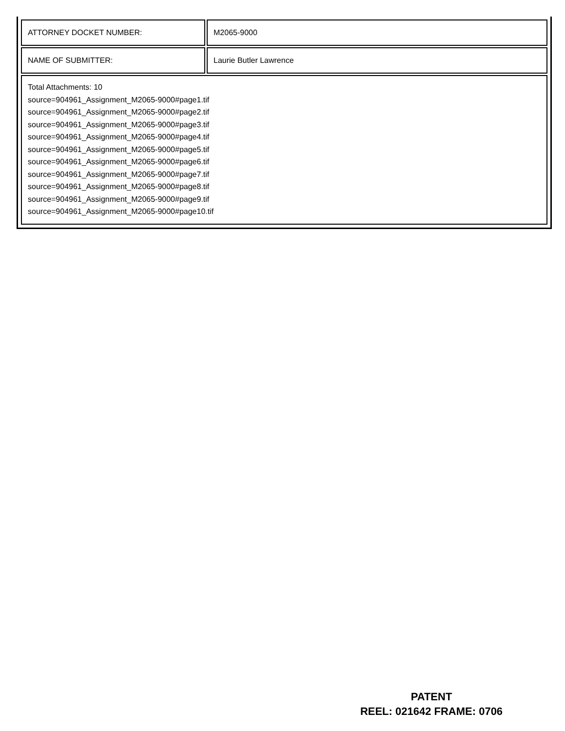| ATTORNEY DOCKET NUMBER: | M2065-9000 |
| NAME OF SUBMITTER: | Laurie Butler Lawrence |
| Total Attachments: 10 source=904961_Assignment_M2065-9000#page1.tif source=904961_Assignment_M2065-9000#page2.tif source=904961_Assignment_M2065-9000#page3.tif source=904961_Assignment_M2065-9000#page4.tif source=904961_Assignment_M2065-9000#page5.tif source=904961_Assignment_M2065-9000#page6.tif source=904961_Assignment_M2065-9000#page7.tif source=904961_Assignment_M2065-9000#page8.tif source=904961_Assignment_M2065-9000#page9.tif source=904961_Assignment_M2065-9000#page10.tif | |
PATENT
REEL: 021642 FRAME: 0706